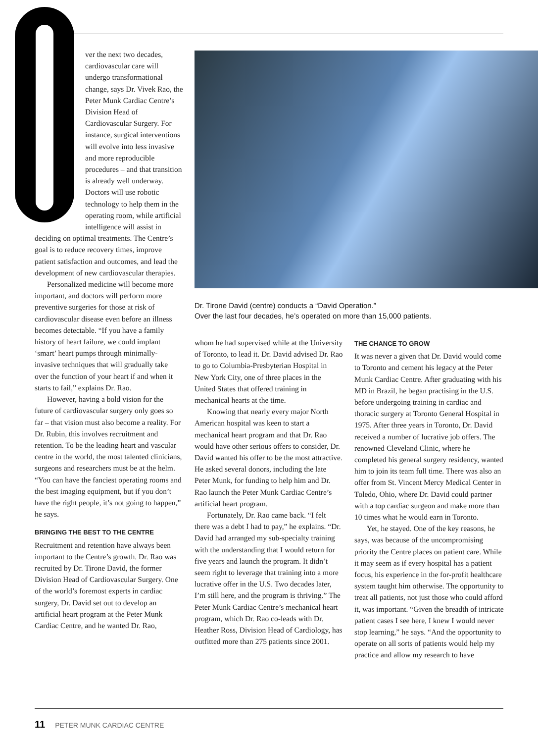ver the next two decades, cardiovascular care will undergo transformational change, says Dr. Vivek Rao, the Peter Munk Cardiac Centre’s Division Head of Cardiovascular Surgery. For instance, surgical interventions will evolve into less invasive and more reproducible procedures – and that transition is already well underway. Doctors will use robotic technology to help them in the operating room, while artificial intelligence will assist in
deciding on optimal treatments. The Centre’s goal is to reduce recovery times, improve patient satisfaction and outcomes, and lead the development of new cardiovascular therapies.
Personalized medicine will become more important, and doctors will perform more preventive surgeries for those at risk of cardiovascular disease even before an illness becomes detectable. “If you have a family history of heart failure, we could implant ‘smart’ heart pumps through minimally-invasive techniques that will gradually take over the function of your heart if and when it starts to fail,” explains Dr. Rao.
However, having a bold vision for the future of cardiovascular surgery only goes so far – that vision must also become a reality. For Dr. Rubin, this involves recruitment and retention. To be the leading heart and vascular centre in the world, the most talented clinicians, surgeons and researchers must be at the helm. “You can have the fanciest operating rooms and the best imaging equipment, but if you don’t have the right people, it’s not going to happen,” he says.
BRINGING THE BEST TO THE CENTRE
Recruitment and retention have always been important to the Centre’s growth. Dr. Rao was recruited by Dr. Tirone David, the former Division Head of Cardiovascular Surgery. One of the world’s foremost experts in cardiac surgery, Dr. David set out to develop an artificial heart program at the Peter Munk Cardiac Centre, and he wanted Dr. Rao,
Dr. Tirone David (centre) conducts a “David Operation.”
Over the last four decades, he’s operated on more than 15,000 patients.
whom he had supervised while at the University of Toronto, to lead it. Dr. David advised Dr. Rao to go to Columbia-Presbyterian Hospital in New York City, one of three places in the United States that offered training in mechanical hearts at the time.
Knowing that nearly every major North American hospital was keen to start a mechanical heart program and that Dr. Rao would have other serious offers to consider, Dr. David wanted his offer to be the most attractive. He asked several donors, including the late Peter Munk, for funding to help him and Dr. Rao launch the Peter Munk Cardiac Centre’s artificial heart program.
Fortunately, Dr. Rao came back. “I felt there was a debt I had to pay,” he explains. “Dr. David had arranged my sub-specialty training with the understanding that I would return for five years and launch the program. It didn’t seem right to leverage that training into a more lucrative offer in the U.S. Two decades later, I’m still here, and the program is thriving.” The Peter Munk Cardiac Centre’s mechanical heart program, which Dr. Rao co-leads with Dr. Heather Ross, Division Head of Cardiology, has outfitted more than 275 patients since 2001.
THE CHANCE TO GROW
It was never a given that Dr. David would come to Toronto and cement his legacy at the Peter Munk Cardiac Centre. After graduating with his MD in Brazil, he began practising in the U.S. before undergoing training in cardiac and thoracic surgery at Toronto General Hospital in 1975. After three years in Toronto, Dr. David received a number of lucrative job offers. The renowned Cleveland Clinic, where he completed his general surgery residency, wanted him to join its team full time. There was also an offer from St. Vincent Mercy Medical Center in Toledo, Ohio, where Dr. David could partner with a top cardiac surgeon and make more than 10 times what he would earn in Toronto.
Yet, he stayed. One of the key reasons, he says, was because of the uncompromising priority the Centre places on patient care. While it may seem as if every hospital has a patient focus, his experience in the for-profit healthcare system taught him otherwise. The opportunity to treat all patients, not just those who could afford it, was important. “Given the breadth of intricate patient cases I see here, I knew I would never stop learning,” he says. “And the opportunity to operate on all sorts of patients would help my practice and allow my research to have
11 PETER MUNK CARDIAC CENTRE